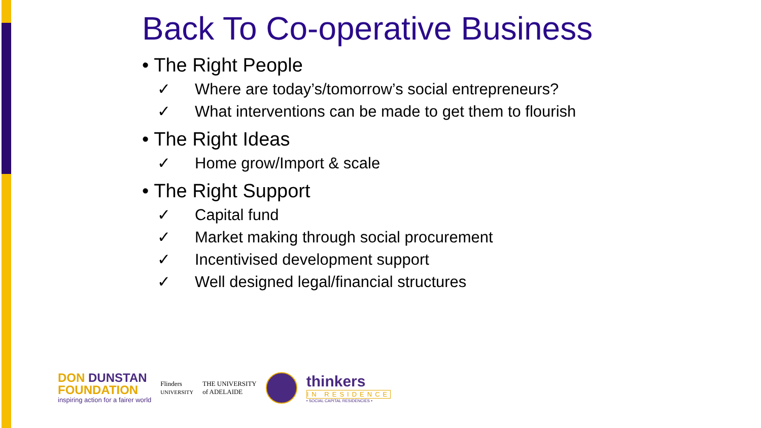Back To Co-operative Business
• The Right People
✓ Where are today’s/tomorrow’s social entrepreneurs?
✓ What interventions can be made to get them to flourish
• The Right Ideas
✓ Home grow/Import & scale
• The Right Support
✓ Capital fund
✓ Market making through social procurement
✓ Incentivised development support
✓ Well designed legal/financial structures
DON DUNSTAN
FOUNDATION
inspiring action for a fairer world
Flinders
UNIVERSITY
THE UNIVERSITY
of ADELAIDE
thinkers
IN RESIDENCE
• SOCIAL CAPITAL RESIDENCIES •